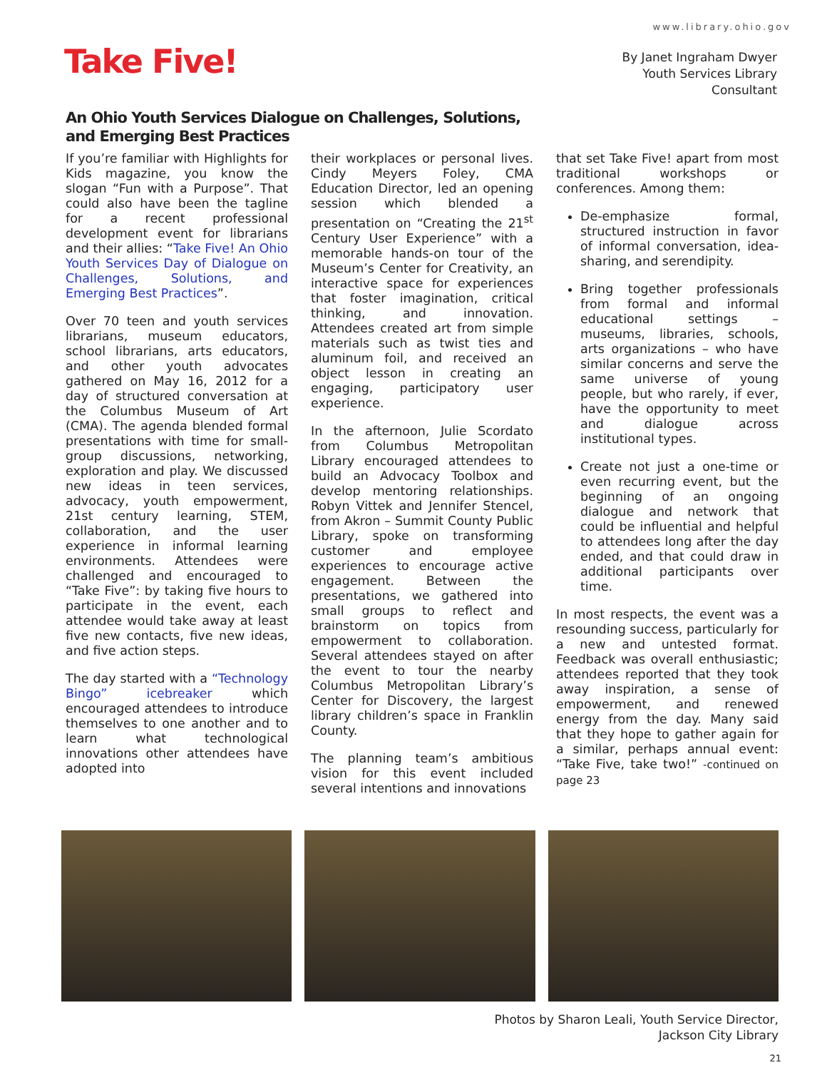www.library.ohio.gov
Take Five!
By Janet Ingraham Dwyer
Youth Services Library
Consultant
An Ohio Youth Services Dialogue on Challenges, Solutions, and Emerging Best Practices
If you’re familiar with Highlights for Kids magazine, you know the slogan “Fun with a Purpose”. That could also have been the tagline for a recent professional development event for librarians and their allies: “Take Five! An Ohio Youth Services Day of Dialogue on Challenges, Solutions, and Emerging Best Practices”.
Over 70 teen and youth services librarians, museum educators, school librarians, arts educators, and other youth advocates gathered on May 16, 2012 for a day of structured conversation at the Columbus Museum of Art (CMA). The agenda blended formal presentations with time for small-group discussions, networking, exploration and play. We discussed new ideas in teen services, advocacy, youth empowerment, 21st century learning, STEM, collaboration, and the user experience in informal learning environments. Attendees were challenged and encouraged to “Take Five”: by taking five hours to participate in the event, each attendee would take away at least five new contacts, five new ideas, and five action steps.
The day started with a “Technology Bingo” icebreaker which encouraged attendees to introduce themselves to one another and to learn what technological innovations other attendees have adopted into
their workplaces or personal lives. Cindy Meyers Foley, CMA Education Director, led an opening session which blended a presentation on “Creating the 21<sup>st</sup> Century User Experience” with a memorable hands-on tour of the Museum’s Center for Creativity, an interactive space for experiences that foster imagination, critical thinking, and innovation. Attendees created art from simple materials such as twist ties and aluminum foil, and received an object lesson in creating an engaging, participatory user experience.
In the afternoon, Julie Scordato from Columbus Metropolitan Library encouraged attendees to build an Advocacy Toolbox and develop mentoring relationships. Robyn Vittek and Jennifer Stencel, from Akron – Summit County Public Library, spoke on transforming customer and employee experiences to encourage active engagement. Between the presentations, we gathered into small groups to reflect and brainstorm on topics from empowerment to collaboration. Several attendees stayed on after the event to tour the nearby Columbus Metropolitan Library’s Center for Discovery, the largest library children’s space in Franklin County.
The planning team’s ambitious vision for this event included several intentions and innovations
that set Take Five! apart from most traditional workshops or conferences. Among them:
De-emphasize formal, structured instruction in favor of informal conversation, idea-sharing, and serendipity.
Bring together professionals from formal and informal educational settings – museums, libraries, schools, arts organizations – who have similar concerns and serve the same universe of young people, but who rarely, if ever, have the opportunity to meet and dialogue across institutional types.
Create not just a one-time or even recurring event, but the beginning of an ongoing dialogue and network that could be influential and helpful to attendees long after the day ended, and that could draw in additional participants over time.
In most respects, the event was a resounding success, particularly for a new and untested format. Feedback was overall enthusiastic; attendees reported that they took away inspiration, a sense of empowerment, and renewed energy from the day. Many said that they hope to gather again for a similar, perhaps annual event: “Take Five, take two!” -continued on page 23
Photos by Sharon Leali, Youth Service Director,
Jackson City Library
21